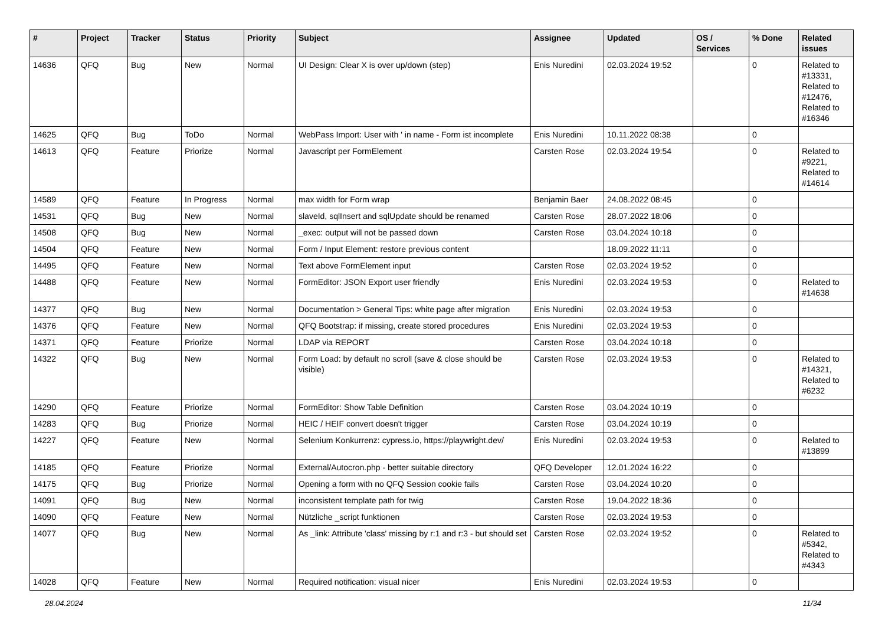| # | Project | Tracker | Status | Priority | Subject | Assignee | Updated | OS / Services | % Done | Related issues |
| --- | --- | --- | --- | --- | --- | --- | --- | --- | --- | --- |
| 14636 | QFQ | Bug | New | Normal | UI Design: Clear X is over up/down (step) | Enis Nuredini | 02.03.2024 19:52 | | 0 | Related to #13331, Related to #12476, Related to #16346 |
| 14625 | QFQ | Bug | ToDo | Normal | WebPass Import: User with ' in name - Form ist incomplete | Enis Nuredini | 10.11.2022 08:38 | | 0 | |
| 14613 | QFQ | Feature | Priorize | Normal | Javascript per FormElement | Carsten Rose | 02.03.2024 19:54 | | 0 | Related to #9221, Related to #14614 |
| 14589 | QFQ | Feature | In Progress | Normal | max width for Form wrap | Benjamin Baer | 24.08.2022 08:45 | | 0 | |
| 14531 | QFQ | Bug | New | Normal | slaveId, sqlInsert and sqlUpdate should be renamed | Carsten Rose | 28.07.2022 18:06 | | 0 | |
| 14508 | QFQ | Bug | New | Normal | _exec: output will not be passed down | Carsten Rose | 03.04.2024 10:18 | | 0 | |
| 14504 | QFQ | Feature | New | Normal | Form / Input Element: restore previous content | | 18.09.2022 11:11 | | 0 | |
| 14495 | QFQ | Feature | New | Normal | Text above FormElement input | Carsten Rose | 02.03.2024 19:52 | | 0 | |
| 14488 | QFQ | Feature | New | Normal | FormEditor: JSON Export user friendly | Enis Nuredini | 02.03.2024 19:53 | | 0 | Related to #14638 |
| 14377 | QFQ | Bug | New | Normal | Documentation > General Tips: white page after migration | Enis Nuredini | 02.03.2024 19:53 | | 0 | |
| 14376 | QFQ | Feature | New | Normal | QFQ Bootstrap: if missing, create stored procedures | Enis Nuredini | 02.03.2024 19:53 | | 0 | |
| 14371 | QFQ | Feature | Priorize | Normal | LDAP via REPORT | Carsten Rose | 03.04.2024 10:18 | | 0 | |
| 14322 | QFQ | Bug | New | Normal | Form Load: by default no scroll (save & close should be visible) | Carsten Rose | 02.03.2024 19:53 | | 0 | Related to #14321, Related to #6232 |
| 14290 | QFQ | Feature | Priorize | Normal | FormEditor: Show Table Definition | Carsten Rose | 03.04.2024 10:19 | | 0 | |
| 14283 | QFQ | Bug | Priorize | Normal | HEIC / HEIF convert doesn't trigger | Carsten Rose | 03.04.2024 10:19 | | 0 | |
| 14227 | QFQ | Feature | New | Normal | Selenium Konkurrenz: cypress.io, https://playwright.dev/ | Enis Nuredini | 02.03.2024 19:53 | | 0 | Related to #13899 |
| 14185 | QFQ | Feature | Priorize | Normal | External/Autocron.php - better suitable directory | QFQ Developer | 12.01.2024 16:22 | | 0 | |
| 14175 | QFQ | Bug | Priorize | Normal | Opening a form with no QFQ Session cookie fails | Carsten Rose | 03.04.2024 10:20 | | 0 | |
| 14091 | QFQ | Bug | New | Normal | inconsistent template path for twig | Carsten Rose | 19.04.2022 18:36 | | 0 | |
| 14090 | QFQ | Feature | New | Normal | Nützliche _script funktionen | Carsten Rose | 02.03.2024 19:53 | | 0 | |
| 14077 | QFQ | Bug | New | Normal | As _link: Attribute 'class' missing by r:1 and r:3 - but should set | Carsten Rose | 02.03.2024 19:52 | | 0 | Related to #5342, Related to #4343 |
| 14028 | QFQ | Feature | New | Normal | Required notification: visual nicer | Enis Nuredini | 02.03.2024 19:53 | | 0 | |
28.04.2024 11/34